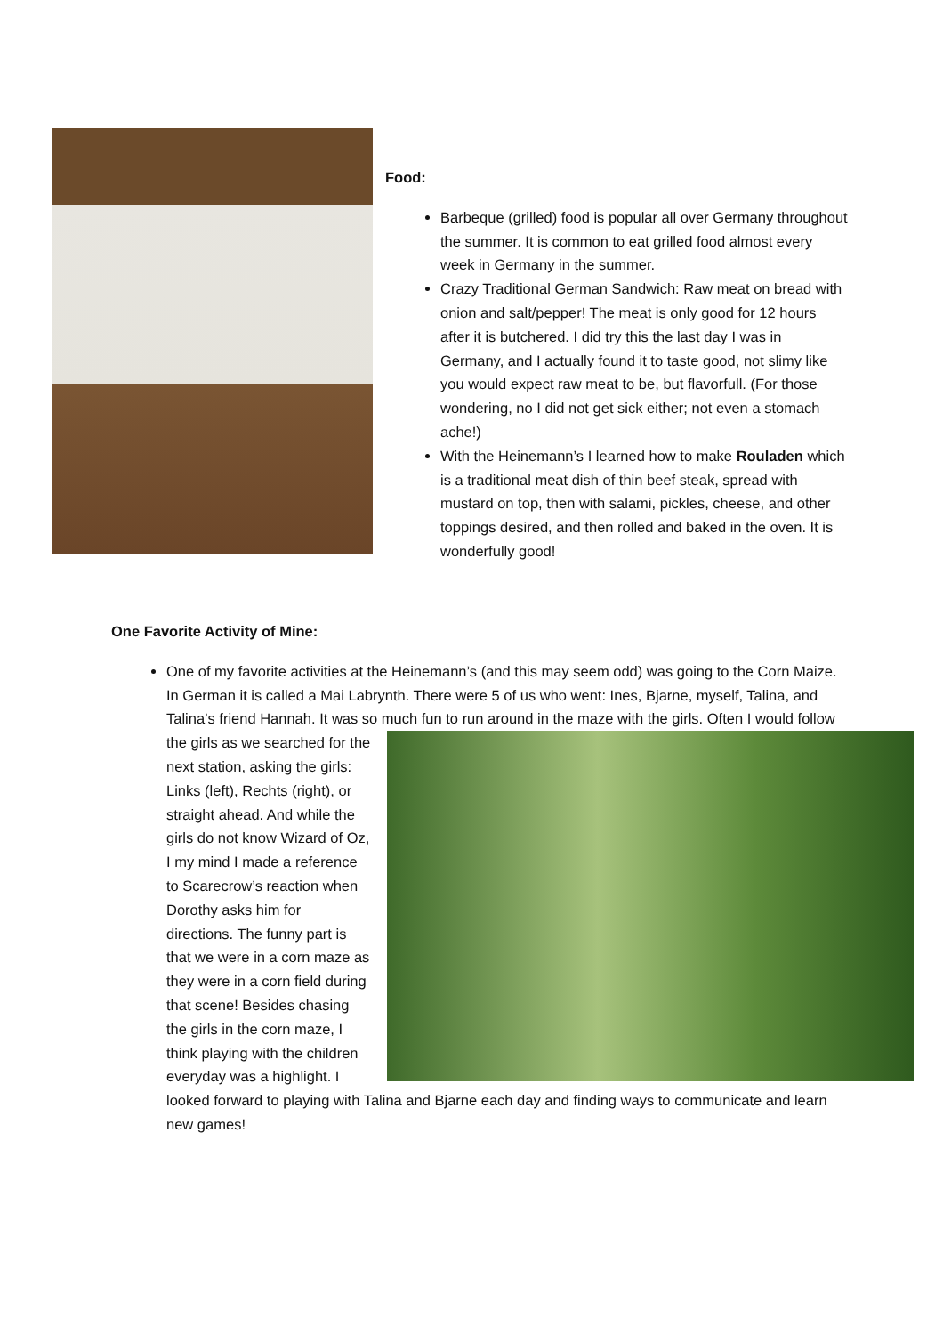Food:
Barbeque (grilled) food is popular all over Germany throughout the summer. It is common to eat grilled food almost every week in Germany in the summer.
Crazy Traditional German Sandwich: Raw meat on bread with onion and salt/pepper! The meat is only good for 12 hours after it is butchered. I did try this the last day I was in Germany, and I actually found it to taste good, not slimy like you would expect raw meat to be, but flavorfull. (For those wondering, no I did not get sick either; not even a stomach ache!)
With the Heinemann’s I learned how to make Rouladen which is a traditional meat dish of thin beef steak, spread with mustard on top, then with salami, pickles, cheese, and other toppings desired, and then rolled and baked in the oven. It is wonderfully good!
One Favorite Activity of Mine:
One of my favorite activities at the Heinemann’s (and this may seem odd) was going to the Corn Maize. In German it is called a Mai Labrynth. There were 5 of us who went: Ines, Bjarne, myself, Talina, and Talina’s friend Hannah. It was so much fun to run around in the maze with the girls.
Often I would follow the girls as we searched for the next station, asking the girls: Links (left), Rechts (right), or straight ahead. And while the girls do not know Wizard of Oz, I my mind I made a reference to Scarecrow’s reaction when Dorothy asks him for directions. The funny part is that we were in a corn maze as they were in a corn field during that scene! Besides chasing the girls in the corn maze, I think playing with the children everyday was a highlight. I looked forward to playing with Talina and Bjarne each day and finding ways to communicate and learn new games!